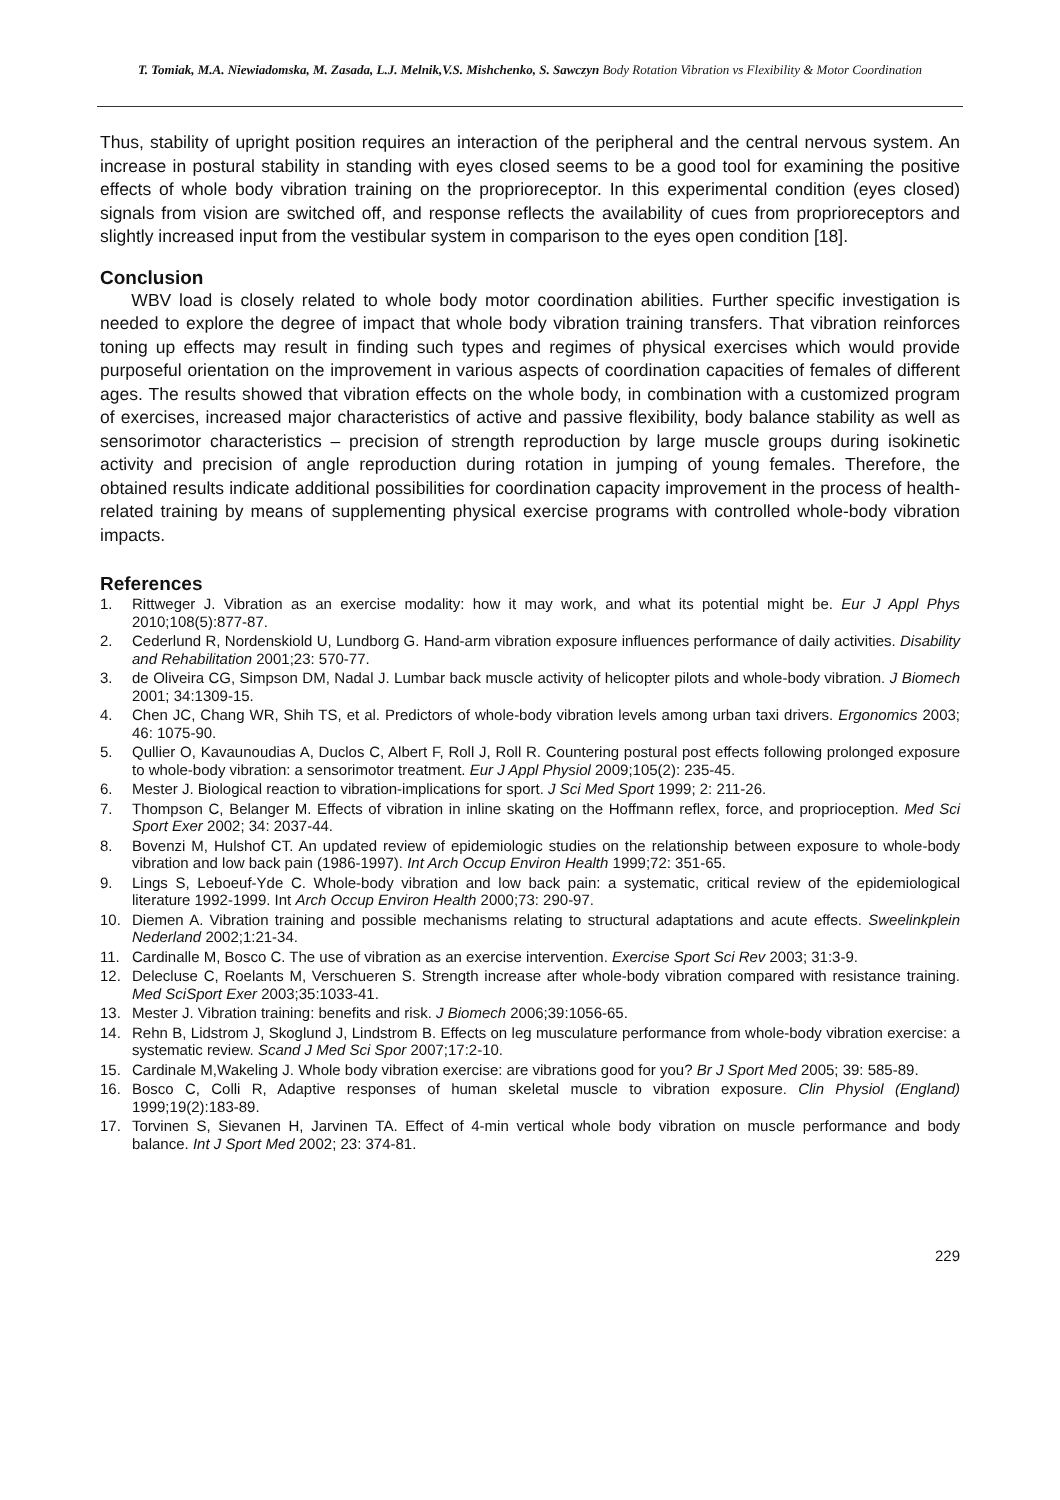T. Tomiak, M.A. Niewiadomska, M. Zasada, L.J. Melnik,V.S. Mishchenko, S. Sawczyn Body Rotation Vibration vs Flexibility & Motor Coordination
Thus, stability of upright position requires an interaction of the peripheral and the central nervous system. An increase in postural stability in standing with eyes closed seems to be a good tool for examining the positive effects of whole body vibration training on the proprioreceptor. In this experimental condition (eyes closed) signals from vision are switched off, and response reflects the availability of cues from proprioreceptors and slightly increased input from the vestibular system in comparison to the eyes open condition [18].
Conclusion
WBV load is closely related to whole body motor coordination abilities. Further specific investigation is needed to explore the degree of impact that whole body vibration training transfers. That vibration reinforces toning up effects may result in finding such types and regimes of physical exercises which would provide purposeful orientation on the improvement in various aspects of coordination capacities of females of different ages. The results showed that vibration effects on the whole body, in combination with a customized program of exercises, increased major characteristics of active and passive flexibility, body balance stability as well as sensorimotor characteristics – precision of strength reproduction by large muscle groups during isokinetic activity and precision of angle reproduction during rotation in jumping of young females. Therefore, the obtained results indicate additional possibilities for coordination capacity improvement in the process of health-related training by means of supplementing physical exercise programs with controlled whole-body vibration impacts.
References
1. Rittweger J. Vibration as an exercise modality: how it may work, and what its potential might be. Eur J Appl Phys 2010;108(5):877-87.
2. Cederlund R, Nordenskiold U, Lundborg G. Hand-arm vibration exposure influences performance of daily activities. Disability and Rehabilitation 2001;23: 570-77.
3. de Oliveira CG, Simpson DM, Nadal J. Lumbar back muscle activity of helicopter pilots and whole-body vibration. J Biomech 2001; 34:1309-15.
4. Chen JC, Chang WR, Shih TS, et al. Predictors of whole-body vibration levels among urban taxi drivers. Ergonomics 2003; 46: 1075-90.
5. Qullier O, Kavaunoudias A, Duclos C, Albert F, Roll J, Roll R. Countering postural post effects following prolonged exposure to whole-body vibration: a sensorimotor treatment. Eur J Appl Physiol 2009;105(2): 235-45.
6. Mester J. Biological reaction to vibration-implications for sport. J Sci Med Sport 1999; 2: 211-26.
7. Thompson C, Belanger M. Effects of vibration in inline skating on the Hoffmann reflex, force, and proprioception. Med Sci Sport Exer 2002; 34: 2037-44.
8. Bovenzi M, Hulshof CT. An updated review of epidemiologic studies on the relationship between exposure to whole-body vibration and low back pain (1986-1997). Int Arch Occup Environ Health 1999;72: 351-65.
9. Lings S, Leboeuf-Yde C. Whole-body vibration and low back pain: a systematic, critical review of the epidemiological literature 1992-1999. Int Arch Occup Environ Health 2000;73: 290-97.
10. Diemen A. Vibration training and possible mechanisms relating to structural adaptations and acute effects. Sweelinkplein Nederland 2002;1:21-34.
11. Cardinalle M, Bosco C. The use of vibration as an exercise intervention. Exercise Sport Sci Rev 2003; 31:3-9.
12. Delecluse C, Roelants M, Verschueren S. Strength increase after whole-body vibration compared with resistance training. Med SciSport Exer 2003;35:1033-41.
13. Mester J. Vibration training: benefits and risk. J Biomech 2006;39:1056-65.
14. Rehn B, Lidstrom J, Skoglund J, Lindstrom B. Effects on leg musculature performance from whole-body vibration exercise: a systematic review. Scand J Med Sci Spor 2007;17:2-10.
15. Cardinale M,Wakeling J. Whole body vibration exercise: are vibrations good for you? Br J Sport Med 2005; 39: 585-89.
16. Bosco C, Colli R, Adaptive responses of human skeletal muscle to vibration exposure. Clin Physiol (England) 1999;19(2):183-89.
17. Torvinen S, Sievanen H, Jarvinen TA. Effect of 4-min vertical whole body vibration on muscle performance and body balance. Int J Sport Med 2002; 23: 374-81.
229